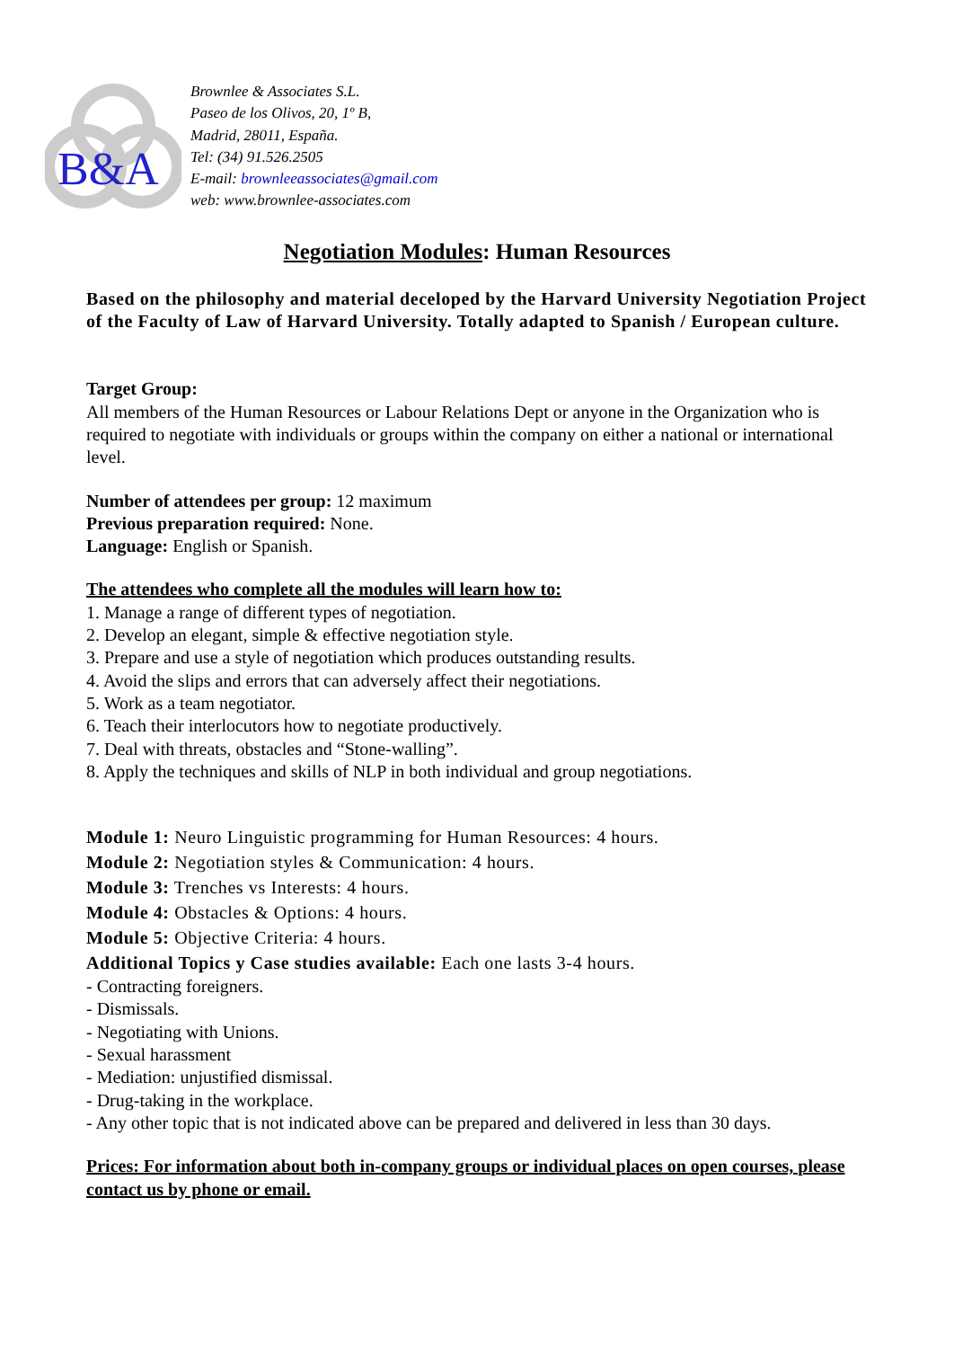B&A
Brownlee & Associates S.L.
Paseo de los Olivos, 20, 1º B,
Madrid, 28011, España.
Tel: (34) 91.526.2505
E-mail: brownleeassociates@gmail.com
web: www.brownlee-associates.com
Negotiation Modules: Human Resources
Based on the philosophy and material deceloped by the Harvard University Negotiation Project of the Faculty of Law of Harvard University. Totally adapted to Spanish / European culture.
Target Group:
All members of the Human Resources or Labour Relations Dept or anyone in the Organization who is required to negotiate with individuals or groups within the company on either a national or international level.
Number of attendees per group: 12 maximum
Previous preparation required: None.
Language: English or Spanish.
The attendees who complete all the modules will learn how to:
1. Manage a range of different types of negotiation.
2. Develop an elegant, simple & effective negotiation style.
3. Prepare and use a style of negotiation which produces outstanding results.
4. Avoid the slips and errors that can adversely affect their negotiations.
5. Work as a team negotiator.
6. Teach their interlocutors how to negotiate productively.
7. Deal with threats, obstacles and “Stone-walling”.
8. Apply the techniques and skills of NLP in both individual and group negotiations.
Module 1: Neuro Linguistic programming for Human Resources: 4 hours.
Module 2: Negotiation styles & Communication: 4 hours.
Module 3: Trenches vs Interests: 4 hours.
Module 4: Obstacles & Options: 4 hours.
Module 5: Objective Criteria: 4 hours.
Additional Topics y Case studies available: Each one lasts 3-4 hours.
- Contracting foreigners.
- Dismissals.
- Negotiating with Unions.
- Sexual harassment
- Mediation: unjustified dismissal.
- Drug-taking in the workplace.
- Any other topic that is not indicated above can be prepared and delivered in less than 30 days.
Prices: For information about both in-company groups or individual places on open courses, please contact us by phone or email.